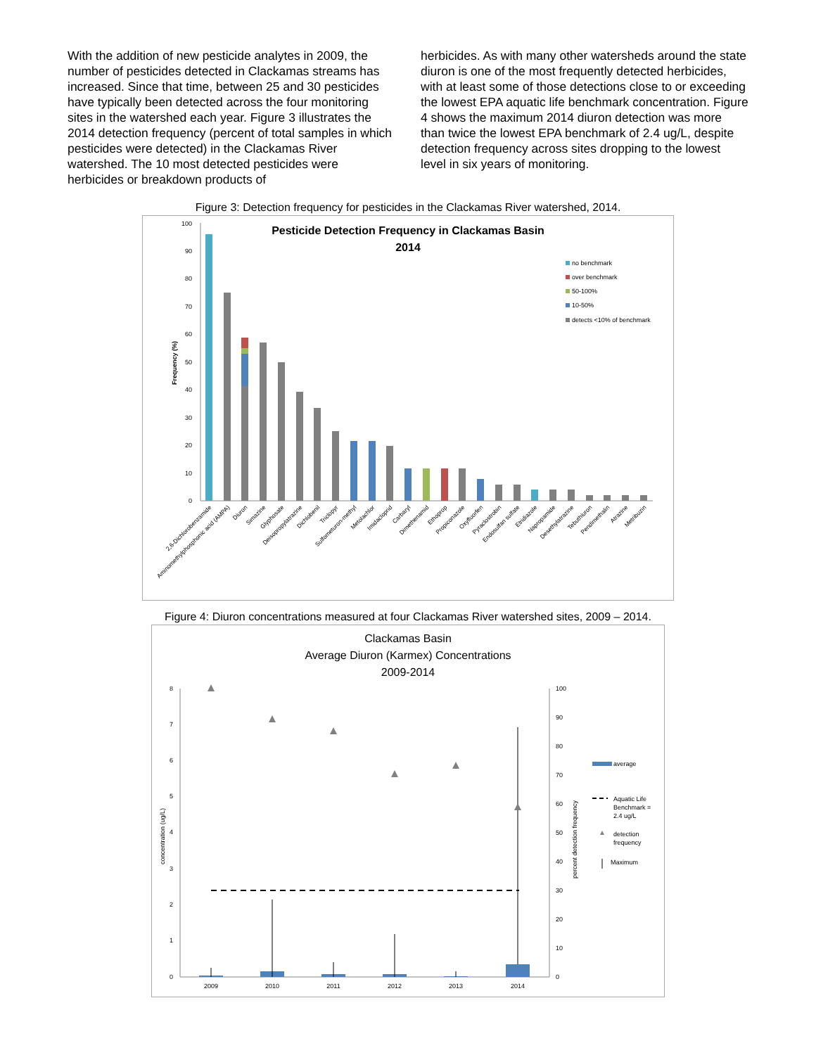With the addition of new pesticide analytes in 2009, the number of pesticides detected in Clackamas streams has increased. Since that time, between 25 and 30 pesticides have typically been detected across the four monitoring sites in the watershed each year. Figure 3 illustrates the 2014 detection frequency (percent of total samples in which pesticides were detected) in the Clackamas River watershed. The 10 most detected pesticides were herbicides or breakdown products of
herbicides. As with many other watersheds around the state diuron is one of the most frequently detected herbicides, with at least some of those detections close to or exceeding the lowest EPA aquatic life benchmark concentration. Figure 4 shows the maximum 2014 diuron detection was more than twice the lowest EPA benchmark of 2.4 ug/L, despite detection frequency across sites dropping to the lowest level in six years of monitoring.
Figure 3: Detection frequency for pesticides in the Clackamas River watershed, 2014.
Pesticide Detection Frequency in Clackamas Basin
2014
100
90
80
70
60
50
40
30
20
10
0
Frequency (%)
no benchmark
over benchmark
50-100%
10-50%
detects <10% of benchmark
2,6-Dichlorobenzamide
Aminomethylphosphonic acid (AMPA)
Diuron
Simazine
Glyphosate
Deisopropylatrazine
Dichlobenil
Triclopyr
Sulfometuron-methyl
Metolachlor
Imidacloprid
Carbaryl
Dimethenamid
Ethoprop
Propiconazole
Oxyfluorfen
Pyraclostrobin
Endosulfan sulfate
Etridiazole
Napropamide
Desethylatrazine
Tebuthiuron
Pendimethalin
Atrazine
Metribuzin
Figure 4: Diuron concentrations measured at four Clackamas River watershed sites, 2009 – 2014.
Clackamas Basin
Average Diuron (Karmex) Concentrations
2009-2014
8
7
6
5
4
3
2
1
0
100
90
80
70
60
50
40
30
20
10
0
concentration (ug/L)
percent detection frequency
2009
2010
2011
2012
2013
2014
average
Aquatic Life
Benchmark =
2.4 ug/L
detection
frequency
Maximum